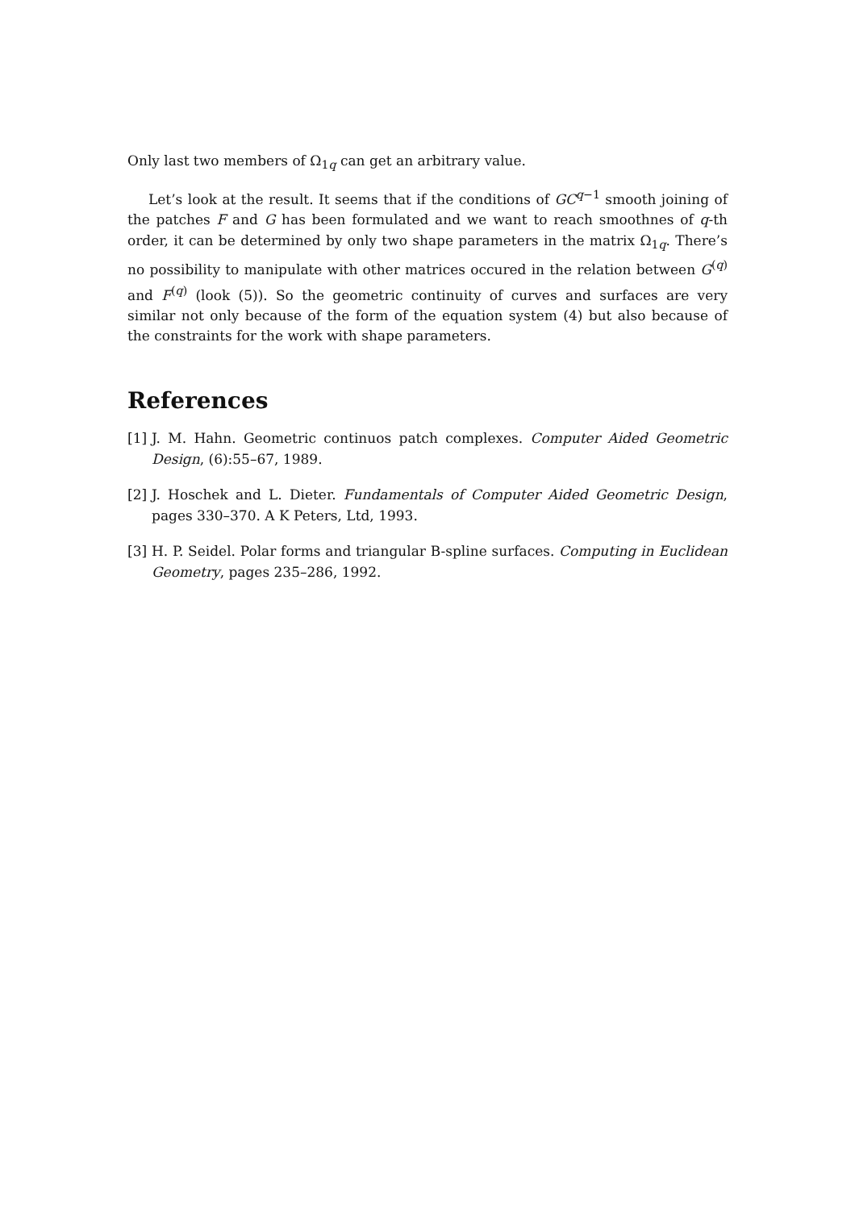Only last two members of Ω<sub>1q</sub> can get an arbitrary value.
Let’s look at the result. It seems that if the conditions of GC<sup>q−1</sup> smooth joining of the patches F and G has been formulated and we want to reach smoothnes of q-th order, it can be determined by only two shape parameters in the matrix Ω<sub>1q</sub>. There’s no possibility to manipulate with other matrices occured in the relation between G<sup>(q)</sup> and F<sup>(q)</sup> (look (5)). So the geometric continuity of curves and surfaces are very similar not only because of the form of the equation system (4) but also because of the constraints for the work with shape parameters.
References
[1] J. M. Hahn. Geometric continuos patch complexes. Computer Aided Geometric Design, (6):55–67, 1989.
[2] J. Hoschek and L. Dieter. Fundamentals of Computer Aided Geometric Design, pages 330–370. A K Peters, Ltd, 1993.
[3] H. P. Seidel. Polar forms and triangular B-spline surfaces. Computing in Euclidean Geometry, pages 235–286, 1992.